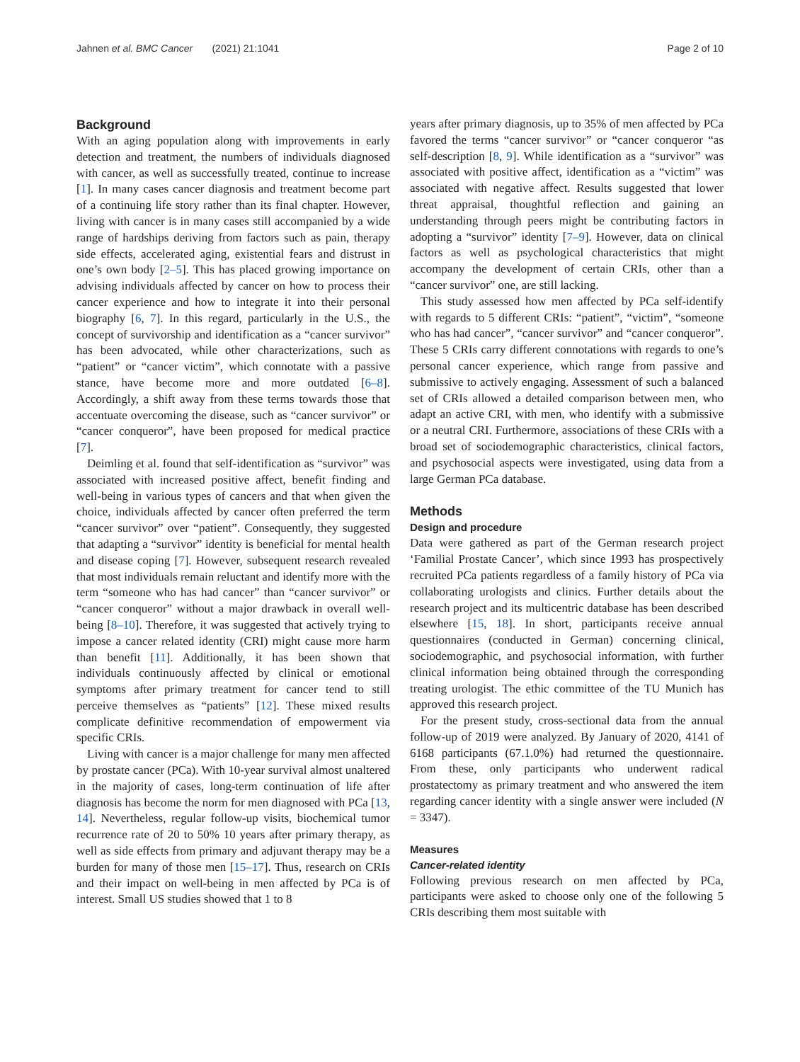Jahnen et al. BMC Cancer (2021) 21:1041 Page 2 of 10
Background
With an aging population along with improvements in early detection and treatment, the numbers of individuals diagnosed with cancer, as well as successfully treated, continue to increase [1]. In many cases cancer diagnosis and treatment become part of a continuing life story rather than its final chapter. However, living with cancer is in many cases still accompanied by a wide range of hardships deriving from factors such as pain, therapy side effects, accelerated aging, existential fears and distrust in one’s own body [2–5]. This has placed growing importance on advising individuals affected by cancer on how to process their cancer experience and how to integrate it into their personal biography [6, 7]. In this regard, particularly in the U.S., the concept of survivorship and identification as a “cancer survivor” has been advocated, while other characterizations, such as “patient” or “cancer victim”, which connotate with a passive stance, have become more and more outdated [6–8]. Accordingly, a shift away from these terms towards those that accentuate overcoming the disease, such as “cancer survivor” or “cancer conqueror”, have been proposed for medical practice [7].
Deimling et al. found that self-identification as “survivor” was associated with increased positive affect, benefit finding and well-being in various types of cancers and that when given the choice, individuals affected by cancer often preferred the term “cancer survivor” over “patient”. Consequently, they suggested that adapting a “survivor” identity is beneficial for mental health and disease coping [7]. However, subsequent research revealed that most individuals remain reluctant and identify more with the term “someone who has had cancer” than “cancer survivor” or “cancer conqueror” without a major drawback in overall well-being [8–10]. Therefore, it was suggested that actively trying to impose a cancer related identity (CRI) might cause more harm than benefit [11]. Additionally, it has been shown that individuals continuously affected by clinical or emotional symptoms after primary treatment for cancer tend to still perceive themselves as “patients” [12]. These mixed results complicate definitive recommendation of empowerment via specific CRIs.
Living with cancer is a major challenge for many men affected by prostate cancer (PCa). With 10-year survival almost unaltered in the majority of cases, long-term continuation of life after diagnosis has become the norm for men diagnosed with PCa [13, 14]. Nevertheless, regular follow-up visits, biochemical tumor recurrence rate of 20 to 50% 10 years after primary therapy, as well as side effects from primary and adjuvant therapy may be a burden for many of those men [15–17]. Thus, research on CRIs and their impact on well-being in men affected by PCa is of interest. Small US studies showed that 1 to 8
years after primary diagnosis, up to 35% of men affected by PCa favored the terms “cancer survivor” or “cancer conqueror “as self-description [8, 9]. While identification as a “survivor” was associated with positive affect, identification as a “victim” was associated with negative affect. Results suggested that lower threat appraisal, thoughtful reflection and gaining an understanding through peers might be contributing factors in adopting a “survivor” identity [7–9]. However, data on clinical factors as well as psychological characteristics that might accompany the development of certain CRIs, other than a “cancer survivor” one, are still lacking.
This study assessed how men affected by PCa self-identify with regards to 5 different CRIs: “patient”, “victim”, “someone who has had cancer”, “cancer survivor” and “cancer conqueror”. These 5 CRIs carry different connotations with regards to one’s personal cancer experience, which range from passive and submissive to actively engaging. Assessment of such a balanced set of CRIs allowed a detailed comparison between men, who adapt an active CRI, with men, who identify with a submissive or a neutral CRI. Furthermore, associations of these CRIs with a broad set of sociodemographic characteristics, clinical factors, and psychosocial aspects were investigated, using data from a large German PCa database.
Methods
Design and procedure
Data were gathered as part of the German research project ‘Familial Prostate Cancer’, which since 1993 has prospectively recruited PCa patients regardless of a family history of PCa via collaborating urologists and clinics. Further details about the research project and its multicentric database has been described elsewhere [15, 18]. In short, participants receive annual questionnaires (conducted in German) concerning clinical, sociodemographic, and psychosocial information, with further clinical information being obtained through the corresponding treating urologist. The ethic committee of the TU Munich has approved this research project.
For the present study, cross-sectional data from the annual follow-up of 2019 were analyzed. By January of 2020, 4141 of 6168 participants (67.1.0%) had returned the questionnaire. From these, only participants who underwent radical prostatectomy as primary treatment and who answered the item regarding cancer identity with a single answer were included (N = 3347).
Measures
Cancer-related identity
Following previous research on men affected by PCa, participants were asked to choose only one of the following 5 CRIs describing them most suitable with